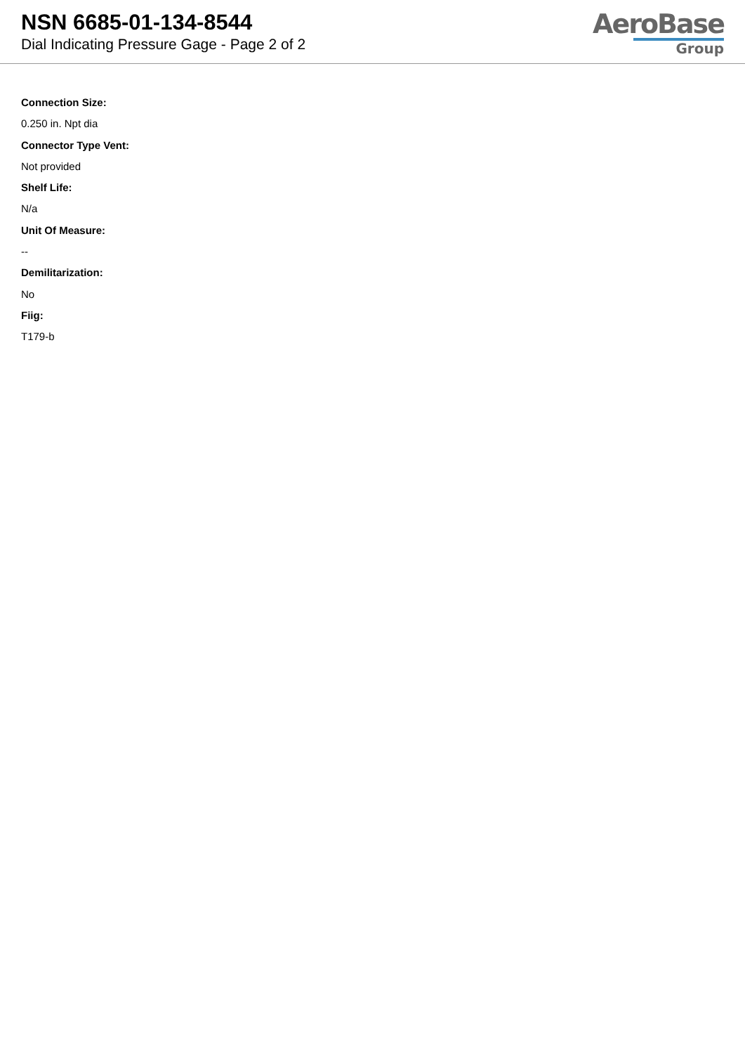NSN 6685-01-134-8544
Dial Indicating Pressure Gage - Page 2 of 2
AeroBase
Group
Connection Size:
0.250 in. Npt dia
Connector Type Vent:
Not provided
Shelf Life:
N/a
Unit Of Measure:
--
Demilitarization:
No
Fiig:
T179-b